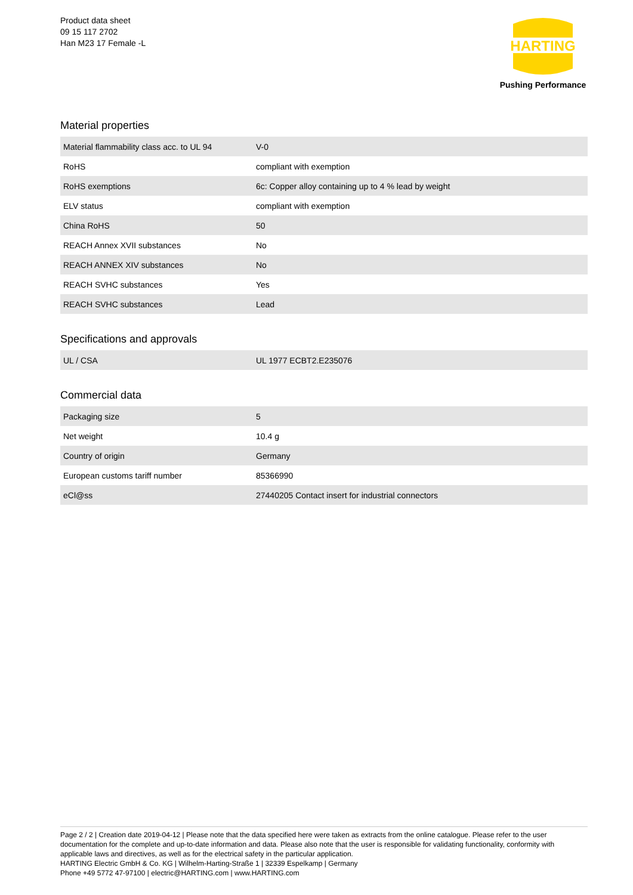Product data sheet
09 15 117 2702
Han M23 17 Female -L
HARTING
Pushing Performance
Material properties
| Material flammability class acc. to UL 94 | V-0 |
| RoHS | compliant with exemption |
| RoHS exemptions | 6c: Copper alloy containing up to 4 % lead by weight |
| ELV status | compliant with exemption |
| China RoHS | 50 |
| REACH Annex XVII substances | No |
| REACH ANNEX XIV substances | No |
| REACH SVHC substances | Yes |
| REACH SVHC substances | Lead |
Specifications and approvals
| UL / CSA | UL 1977 ECBT2.E235076 |
Commercial data
| Packaging size | 5 |
| Net weight | 10.4 g |
| Country of origin | Germany |
| European customs tariff number | 85366990 |
| eCl@ss | 27440205 Contact insert for industrial connectors |
Page 2 / 2 | Creation date 2019-04-12 | Please note that the data specified here were taken as extracts from the online catalogue. Please refer to the user documentation for the complete and up-to-date information and data. Please also note that the user is responsible for validating functionality, conformity with applicable laws and directives, as well as for the electrical safety in the particular application.
HARTING Electric GmbH & Co. KG | Wilhelm-Harting-Straße 1 | 32339 Espelkamp | Germany
Phone +49 5772 47-97100 | electric@HARTING.com | www.HARTING.com